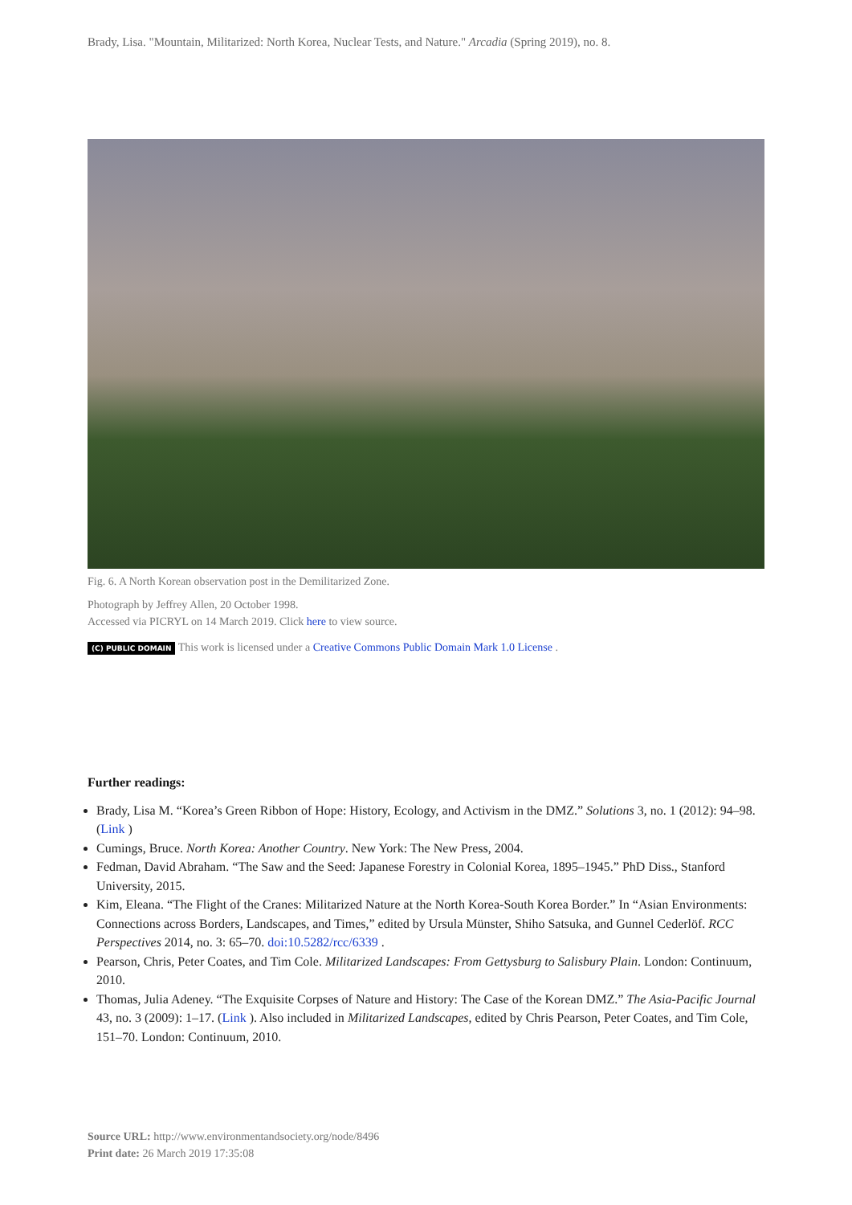Brady, Lisa. "Mountain, Militarized: North Korea, Nuclear Tests, and Nature." Arcadia (Spring 2019), no. 8.
Fig. 6. A North Korean observation post in the Demilitarized Zone.
Photograph by Jeffrey Allen, 20 October 1998.
Accessed via PICRYL on 14 March 2019. Click here to view source.
(C) PUBLIC DOMAIN This work is licensed under a Creative Commons Public Domain Mark 1.0 License .
Further readings:
Brady, Lisa M. “Korea’s Green Ribbon of Hope: History, Ecology, and Activism in the DMZ.” Solutions 3, no. 1 (2012): 94–98. (Link )
Cumings, Bruce. North Korea: Another Country. New York: The New Press, 2004.
Fedman, David Abraham. “The Saw and the Seed: Japanese Forestry in Colonial Korea, 1895–1945.” PhD Diss., Stanford University, 2015.
Kim, Eleana. “The Flight of the Cranes: Militarized Nature at the North Korea-South Korea Border.” In “Asian Environments: Connections across Borders, Landscapes, and Times,” edited by Ursula Münster, Shiho Satsuka, and Gunnel Cederlöf. RCC Perspectives 2014, no. 3: 65–70. doi:10.5282/rcc/6339 .
Pearson, Chris, Peter Coates, and Tim Cole. Militarized Landscapes: From Gettysburg to Salisbury Plain. London: Continuum, 2010.
Thomas, Julia Adeney. “The Exquisite Corpses of Nature and History: The Case of the Korean DMZ.” The Asia-Pacific Journal 43, no. 3 (2009): 1–17. (Link ). Also included in Militarized Landscapes, edited by Chris Pearson, Peter Coates, and Tim Cole, 151–70. London: Continuum, 2010.
Source URL: http://www.environmentandsociety.org/node/8496
Print date: 26 March 2019 17:35:08